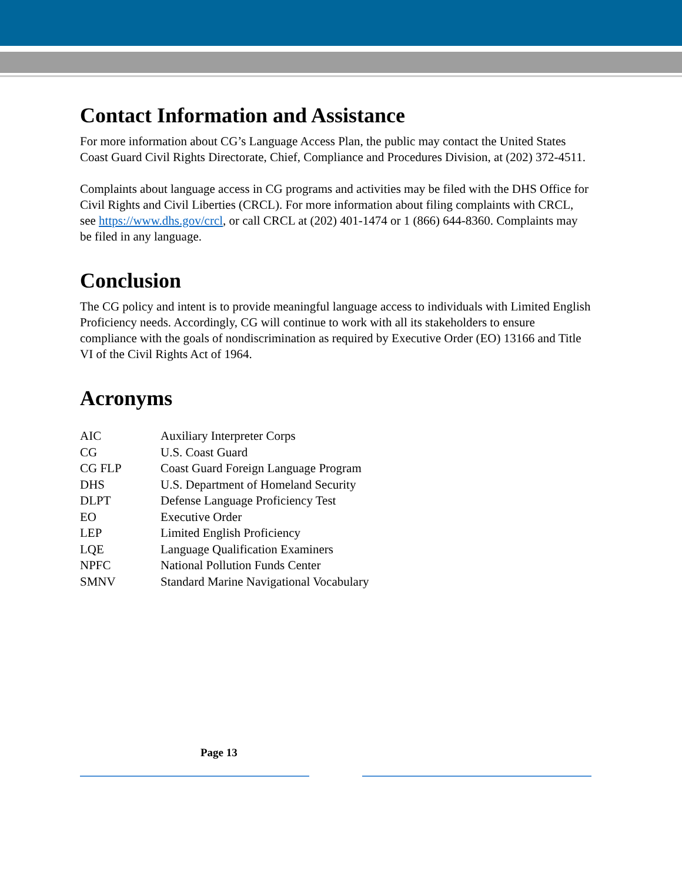Contact Information and Assistance
For more information about CG’s Language Access Plan, the public may contact the United States Coast Guard Civil Rights Directorate, Chief, Compliance and Procedures Division, at (202) 372-4511.
Complaints about language access in CG programs and activities may be filed with the DHS Office for Civil Rights and Civil Liberties (CRCL). For more information about filing complaints with CRCL, see https://www.dhs.gov/crcl, or call CRCL at (202) 401-1474 or 1 (866) 644-8360. Complaints may be filed in any language.
Conclusion
The CG policy and intent is to provide meaningful language access to individuals with Limited English Proficiency needs. Accordingly, CG will continue to work with all its stakeholders to ensure compliance with the goals of nondiscrimination as required by Executive Order (EO) 13166 and Title VI of the Civil Rights Act of 1964.
Acronyms
| AIC | Auxiliary Interpreter Corps |
| CG | U.S. Coast Guard |
| CG FLP | Coast Guard Foreign Language Program |
| DHS | U.S. Department of Homeland Security |
| DLPT | Defense Language Proficiency Test |
| EO | Executive Order |
| LEP | Limited English Proficiency |
| LQE | Language Qualification Examiners |
| NPFC | National Pollution Funds Center |
| SMNV | Standard Marine Navigational Vocabulary |
Page 13